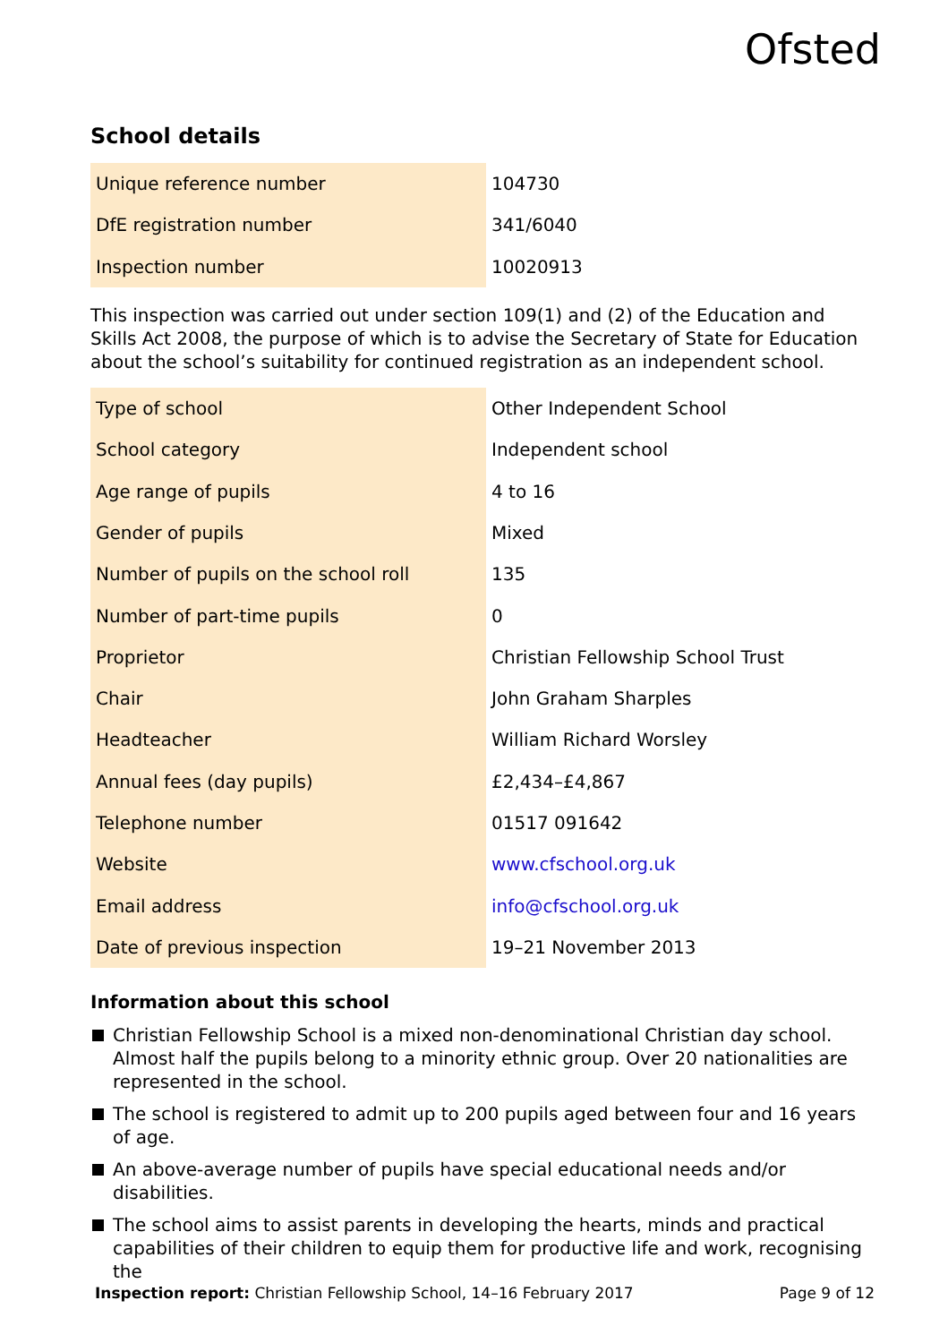Ofsted
School details
| Unique reference number | 104730 |
| DfE registration number | 341/6040 |
| Inspection number | 10020913 |
This inspection was carried out under section 109(1) and (2) of the Education and Skills Act 2008, the purpose of which is to advise the Secretary of State for Education about the school’s suitability for continued registration as an independent school.
| Type of school | Other Independent School |
| School category | Independent school |
| Age range of pupils | 4 to 16 |
| Gender of pupils | Mixed |
| Number of pupils on the school roll | 135 |
| Number of part-time pupils | 0 |
| Proprietor | Christian Fellowship School Trust |
| Chair | John Graham Sharples |
| Headteacher | William Richard Worsley |
| Annual fees (day pupils) | £2,434–£4,867 |
| Telephone number | 01517 091642 |
| Website | www.cfschool.org.uk |
| Email address | info@cfschool.org.uk |
| Date of previous inspection | 19–21 November 2013 |
Information about this school
Christian Fellowship School is a mixed non-denominational Christian day school. Almost half the pupils belong to a minority ethnic group. Over 20 nationalities are represented in the school.
The school is registered to admit up to 200 pupils aged between four and 16 years of age.
An above-average number of pupils have special educational needs and/or disabilities.
The school aims to assist parents in developing the hearts, minds and practical capabilities of their children to equip them for productive life and work, recognising the
Inspection report: Christian Fellowship School, 14–16 February 2017 Page 9 of 12